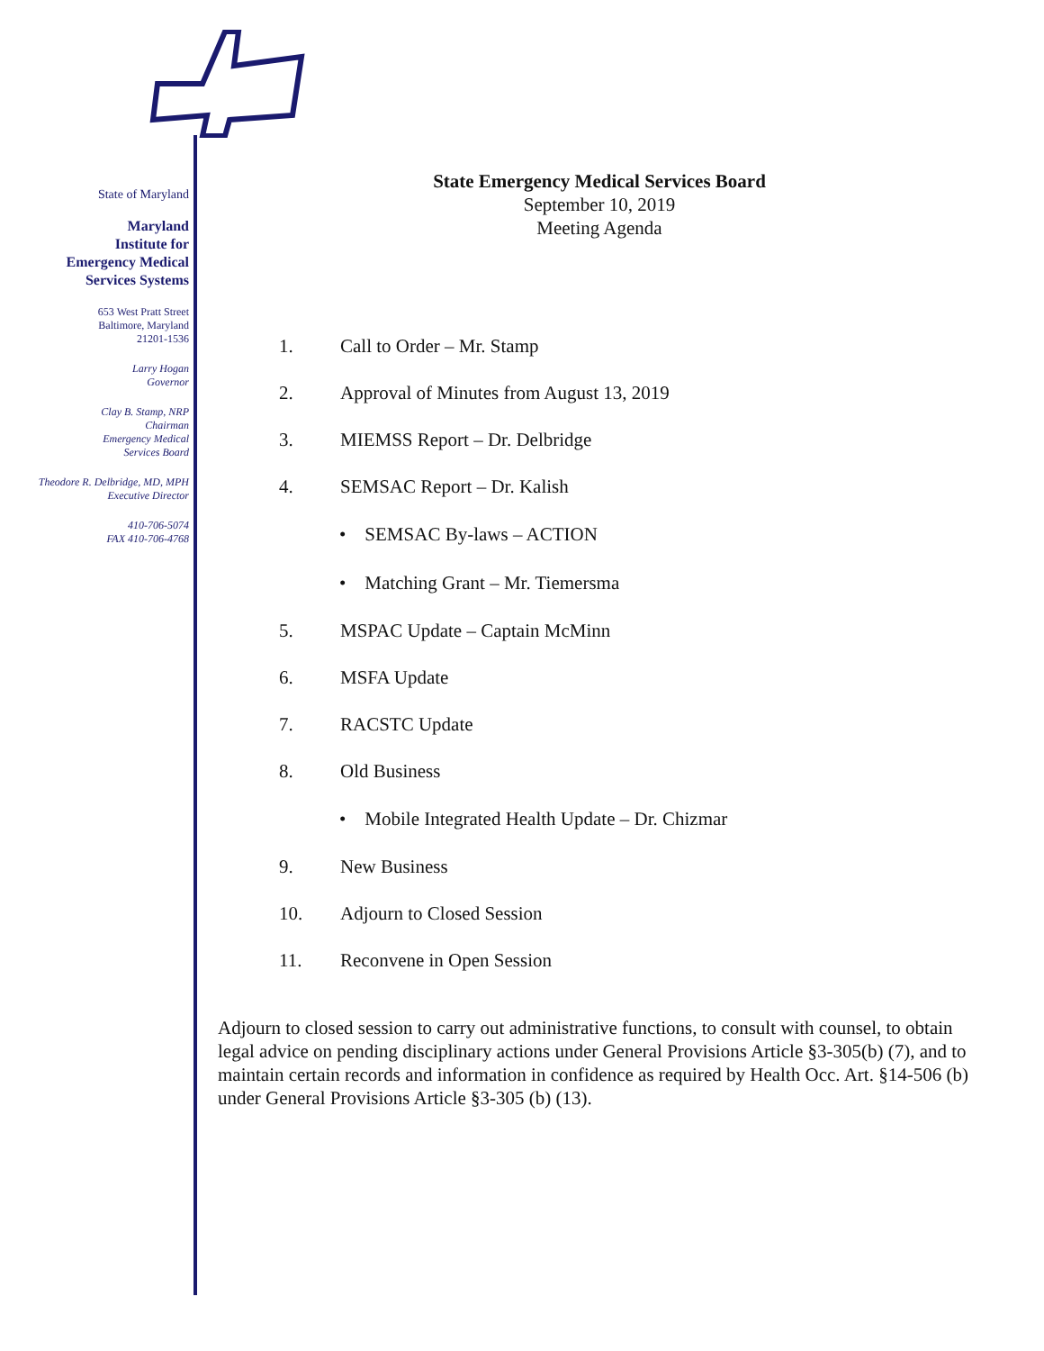State of Maryland
Maryland
Institute for
Emergency Medical
Services Systems
653 West Pratt Street
Baltimore, Maryland
21201-1536
Larry Hogan
Governor
Clay B. Stamp, NRP
Chairman
Emergency Medical
Services Board
Theodore R. Delbridge, MD, MPH
Executive Director
410-706-5074
FAX 410-706-4768
State Emergency Medical Services Board
September 10, 2019
Meeting Agenda
1. Call to Order – Mr. Stamp
2. Approval of Minutes from August 13, 2019
3. MIEMSS Report – Dr. Delbridge
4. SEMSAC Report – Dr. Kalish
• SEMSAC By-laws – ACTION
• Matching Grant – Mr. Tiemersma
5. MSPAC Update – Captain McMinn
6. MSFA Update
7. RACSTC Update
8. Old Business
• Mobile Integrated Health Update – Dr. Chizmar
9. New Business
10. Adjourn to Closed Session
11. Reconvene in Open Session
Adjourn to closed session to carry out administrative functions, to consult with counsel, to obtain legal advice on pending disciplinary actions under General Provisions Article §3-305(b) (7), and to maintain certain records and information in confidence as required by Health Occ. Art. §14-506 (b) under General Provisions Article §3-305 (b) (13).